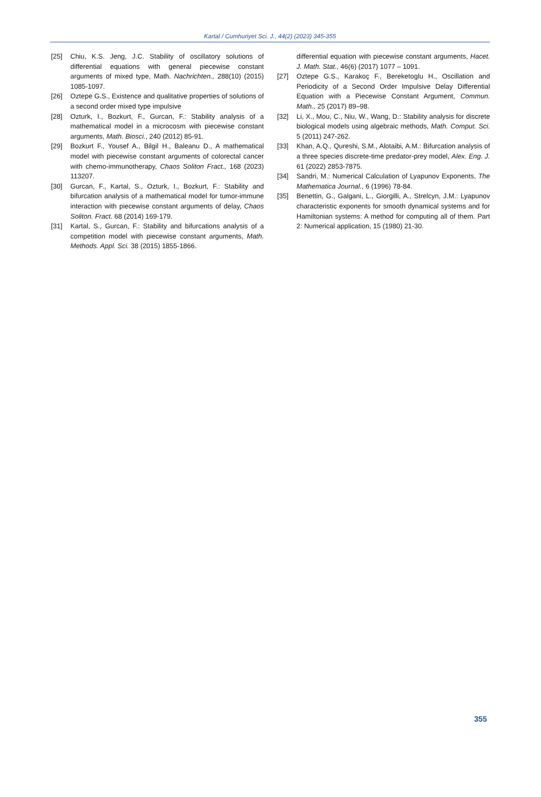Kartal / Cumhuriyet Sci. J., 44(2) (2023) 345-355
[25] Chiu, K.S. Jeng, J.C. Stability of oscillatory solutions of differential equations with general piecewise constant arguments of mixed type, Math. Nachrichten., 288(10) (2015) 1085-1097.
[26] Oztepe G.S., Existence and qualitative properties of solutions of a second order mixed type impulsive
[28] Ozturk, I., Bozkurt, F., Gurcan, F.: Stability analysis of a mathematical model in a microcosm with piecewise constant arguments, Math. Biosci., 240 (2012) 85-91.
[29] Bozkurt F., Yousef A., Bilgil H., Baleanu D., A mathematical model with piecewise constant arguments of colorectal cancer with chemo-immunotherapy, Chaos Soliton Fract., 168 (2023) 113207.
[30] Gurcan, F., Kartal, S., Ozturk, I., Bozkurt, F.: Stability and bifurcation analysis of a mathematical model for tumor-immune interaction with piecewise constant arguments of delay, Chaos Soliton. Fract. 68 (2014) 169-179.
[31] Kartal, S., Gurcan, F.: Stability and bifurcations analysis of a competition model with piecewise constant arguments, Math. Methods. Appl. Sci. 38 (2015) 1855-1866.
differential equation with piecewise constant arguments, Hacet. J. Math. Stat., 46(6) (2017) 1077 – 1091.
[27] Oztepe G.S., Karakoç F., Bereketoglu H., Oscillation and Periodicity of a Second Order Impulsive Delay Differential Equation with a Piecewise Constant Argument, Commun. Math., 25 (2017) 89–98.
[32] Li, X., Mou, C., Niu, W., Wang, D.: Stability analysis for discrete biological models using algebraic methods, Math. Comput. Sci. 5 (2011) 247-262.
[33] Khan, A.Q., Qureshi, S.M., Alotaibi, A.M.: Bifurcation analysis of a three species discrete-time predator-prey model, Alex. Eng. J. 61 (2022) 2853-7875.
[34] Sandri, M.: Numerical Calculation of Lyapunov Exponents, The Mathematica Journal., 6 (1996) 78-84.
[35] Benettin, G., Galgani, L., Giorgilli, A., Strelcyn, J.M.: Lyapunov characteristic exponents for smooth dynamical systems and for Hamiltonian systems: A method for computing all of them. Part 2: Numerical application, 15 (1980) 21-30.
355